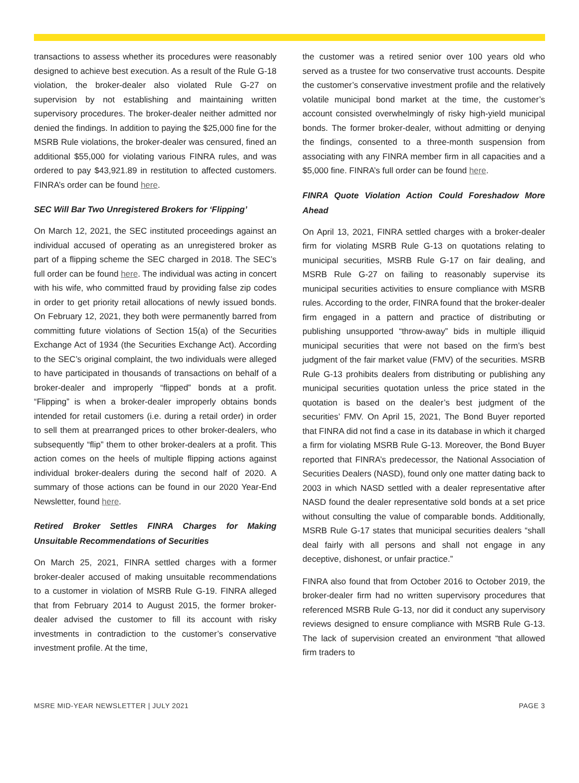transactions to assess whether its procedures were reasonably designed to achieve best execution. As a result of the Rule G-18 violation, the broker-dealer also violated Rule G-27 on supervision by not establishing and maintaining written supervisory procedures. The broker-dealer neither admitted nor denied the findings. In addition to paying the $25,000 fine for the MSRB Rule violations, the broker-dealer was censured, fined an additional $55,000 for violating various FINRA rules, and was ordered to pay $43,921.89 in restitution to affected customers. FINRA’s order can be found here.
SEC Will Bar Two Unregistered Brokers for ‘Flipping’
On March 12, 2021, the SEC instituted proceedings against an individual accused of operating as an unregistered broker as part of a flipping scheme the SEC charged in 2018. The SEC’s full order can be found here. The individual was acting in concert with his wife, who committed fraud by providing false zip codes in order to get priority retail allocations of newly issued bonds. On February 12, 2021, they both were permanently barred from committing future violations of Section 15(a) of the Securities Exchange Act of 1934 (the Securities Exchange Act). According to the SEC’s original complaint, the two individuals were alleged to have participated in thousands of transactions on behalf of a broker-dealer and improperly “flipped” bonds at a profit. “Flipping” is when a broker-dealer improperly obtains bonds intended for retail customers (i.e. during a retail order) in order to sell them at prearranged prices to other broker-dealers, who subsequently “flip” them to other broker-dealers at a profit. This action comes on the heels of multiple flipping actions against individual broker-dealers during the second half of 2020. A summary of those actions can be found in our 2020 Year-End Newsletter, found here.
Retired Broker Settles FINRA Charges for Making Unsuitable Recommendations of Securities
On March 25, 2021, FINRA settled charges with a former broker-dealer accused of making unsuitable recommendations to a customer in violation of MSRB Rule G-19. FINRA alleged that from February 2014 to August 2015, the former broker-dealer advised the customer to fill its account with risky investments in contradiction to the customer’s conservative investment profile. At the time,
the customer was a retired senior over 100 years old who served as a trustee for two conservative trust accounts. Despite the customer’s conservative investment profile and the relatively volatile municipal bond market at the time, the customer’s account consisted overwhelmingly of risky high-yield municipal bonds. The former broker-dealer, without admitting or denying the findings, consented to a three-month suspension from associating with any FINRA member firm in all capacities and a $5,000 fine. FINRA’s full order can be found here.
FINRA Quote Violation Action Could Foreshadow More Ahead
On April 13, 2021, FINRA settled charges with a broker-dealer firm for violating MSRB Rule G-13 on quotations relating to municipal securities, MSRB Rule G-17 on fair dealing, and MSRB Rule G-27 on failing to reasonably supervise its municipal securities activities to ensure compliance with MSRB rules. According to the order, FINRA found that the broker-dealer firm engaged in a pattern and practice of distributing or publishing unsupported “throw-away” bids in multiple illiquid municipal securities that were not based on the firm’s best judgment of the fair market value (FMV) of the securities. MSRB Rule G-13 prohibits dealers from distributing or publishing any municipal securities quotation unless the price stated in the quotation is based on the dealer’s best judgment of the securities’ FMV. On April 15, 2021, The Bond Buyer reported that FINRA did not find a case in its database in which it charged a firm for violating MSRB Rule G-13. Moreover, the Bond Buyer reported that FINRA’s predecessor, the National Association of Securities Dealers (NASD), found only one matter dating back to 2003 in which NASD settled with a dealer representative after NASD found the dealer representative sold bonds at a set price without consulting the value of comparable bonds. Additionally, MSRB Rule G-17 states that municipal securities dealers “shall deal fairly with all persons and shall not engage in any deceptive, dishonest, or unfair practice.”
FINRA also found that from October 2016 to October 2019, the broker-dealer firm had no written supervisory procedures that referenced MSRB Rule G-13, nor did it conduct any supervisory reviews designed to ensure compliance with MSRB Rule G-13. The lack of supervision created an environment “that allowed firm traders to
MSRE MID-YEAR NEWSLETTER | JULY 2021 PAGE 3